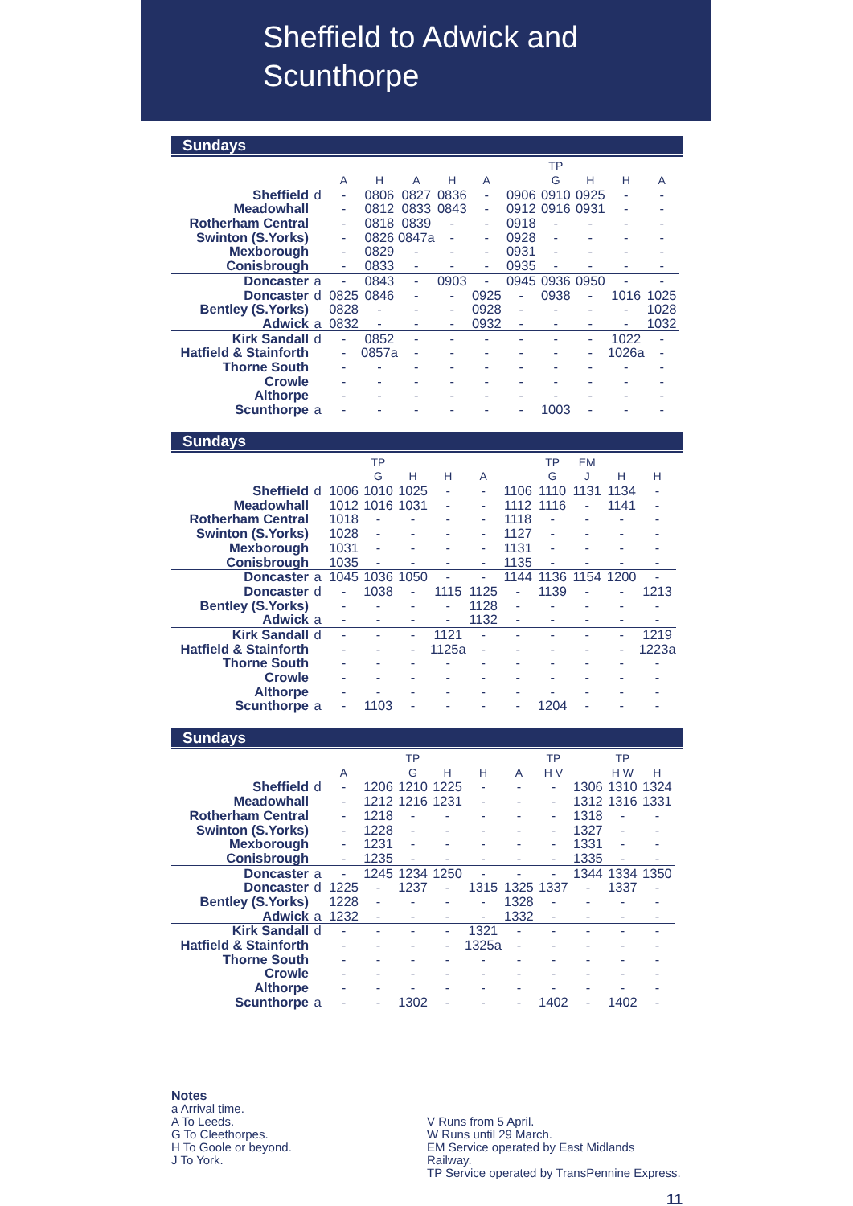Sheffield to Adwick and
Scunthorpe
Sundays
| | | | | | | | | TP | | | |
| | | A | H | A | H | A | | G | H | H | A |
| Sheffield | d | - | 0806 | 0827 | 0836 | - | 0906 | 0910 | 0925 | - | - |
| Meadowhall | | - | 0812 | 0833 | 0843 | - | 0912 | 0916 | 0931 | - | - |
| Rotherham Central | | - | 0818 | 0839 | - | - | 0918 | - | - | - | - |
| Swinton (S.Yorks) | | - | 0826 | 0847a | - | - | 0928 | - | - | - | - |
| Mexborough | | - | 0829 | - | - | - | 0931 | - | - | - | - |
| Conisbrough | | - | 0833 | - | - | - | 0935 | - | - | - | - |
| Doncaster | a | - | 0843 | - | 0903 | - | 0945 | 0936 | 0950 | - | - |
| Doncaster | d | 0825 | 0846 | - | - | 0925 | - | 0938 | - | 1016 | 1025 |
| Bentley (S.Yorks) | | 0828 | - | - | - | 0928 | - | - | - | - | 1028 |
| Adwick | a | 0832 | - | - | - | 0932 | - | - | - | - | 1032 |
| Kirk Sandall | d | - | 0852 | - | - | - | - | - | - | 1022 | - |
| Hatfield & Stainforth | | - | 0857a | - | - | - | - | - | - | 1026a | - |
| Thorne South | | - | - | - | - | - | - | - | - | - | - |
| Crowle | | - | - | - | - | - | - | - | - | - | - |
| Althorpe | | - | - | - | - | - | - | - | - | - | - |
| Scunthorpe | a | - | - | - | - | - | - | 1003 | - | - | - |
Sundays
| | | | TP | | | | | TP | EM | | |
| | | | G | H | H | A | | G | J | H | H |
| Sheffield | d | 1006 | 1010 | 1025 | - | - | 1106 | 1110 | 1131 | 1134 | - |
| Meadowhall | | 1012 | 1016 | 1031 | - | - | 1112 | 1116 | - | 1141 | - |
| Rotherham Central | | 1018 | - | - | - | - | 1118 | - | - | - | - |
| Swinton (S.Yorks) | | 1028 | - | - | - | - | 1127 | - | - | - | - |
| Mexborough | | 1031 | - | - | - | - | 1131 | - | - | - | - |
| Conisbrough | | 1035 | - | - | - | - | 1135 | - | - | - | - |
| Doncaster | a | 1045 | 1036 | 1050 | - | - | 1144 | 1136 | 1154 | 1200 | - |
| Doncaster | d | - | 1038 | - | 1115 | 1125 | - | 1139 | - | - | 1213 |
| Bentley (S.Yorks) | | - | - | - | - | 1128 | - | - | - | - | - |
| Adwick | a | - | - | - | - | 1132 | - | - | - | - | - |
| Kirk Sandall | d | - | - | - | 1121 | - | - | - | - | - | 1219 |
| Hatfield & Stainforth | | - | - | - | 1125a | - | - | - | - | - | 1223a |
| Thorne South | | - | - | - | - | - | - | - | - | - | - |
| Crowle | | - | - | - | - | - | - | - | - | - | - |
| Althorpe | | - | - | - | - | - | - | - | - | - | - |
| Scunthorpe | a | - | 1103 | - | - | - | - | 1204 | - | - | - |
Sundays
| | | | | TP | | | | TP | | TP | |
| | | A | | G | H | H | A | H V | | H W | H |
| Sheffield | d | - | 1206 | 1210 | 1225 | - | - | - | 1306 | 1310 | 1324 |
| Meadowhall | | - | 1212 | 1216 | 1231 | - | - | - | 1312 | 1316 | 1331 |
| Rotherham Central | | - | 1218 | - | - | - | - | - | 1318 | - | - |
| Swinton (S.Yorks) | | - | 1228 | - | - | - | - | - | 1327 | - | - |
| Mexborough | | - | 1231 | - | - | - | - | - | 1331 | - | - |
| Conisbrough | | - | 1235 | - | - | - | - | - | 1335 | - | - |
| Doncaster | a | - | 1245 | 1234 | 1250 | - | - | - | 1344 | 1334 | 1350 |
| Doncaster | d | 1225 | - | 1237 | - | 1315 | 1325 | 1337 | - | 1337 | - |
| Bentley (S.Yorks) | | 1228 | - | - | - | - | 1328 | - | - | - | - |
| Adwick | a | 1232 | - | - | - | - | 1332 | - | - | - | - |
| Kirk Sandall | d | - | - | - | - | 1321 | - | - | - | - | - |
| Hatfield & Stainforth | | - | - | - | - | 1325a | - | - | - | - | - |
| Thorne South | | - | - | - | - | - | - | - | - | - | - |
| Crowle | | - | - | - | - | - | - | - | - | - | - |
| Althorpe | | - | - | - | - | - | - | - | - | - | - |
| Scunthorpe | a | - | - | 1302 | - | - | - | 1402 | - | 1402 | - |
Notes
a Arrival time.
A To Leeds.
G To Cleethorpes.
H To Goole or beyond.
J To York.
V Runs from 5 April.
W Runs until 29 March.
EM Service operated by East Midlands Railway.
TP Service operated by TransPennine Express.
11